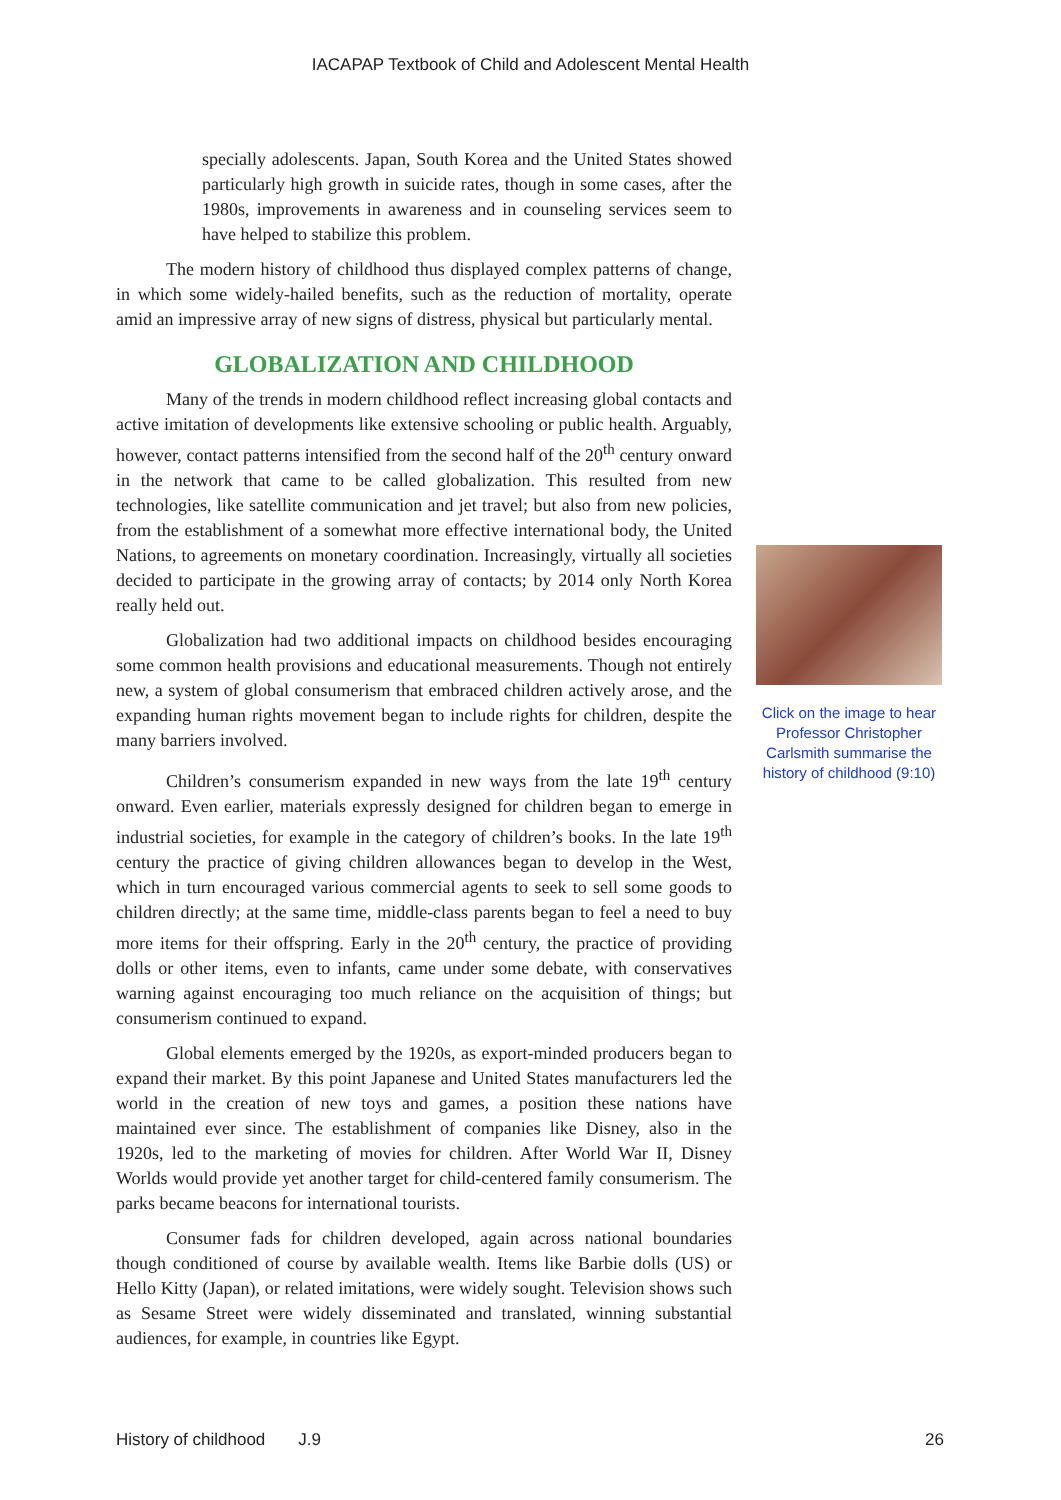IACAPAP Textbook of Child and Adolescent Mental Health
specially adolescents. Japan, South Korea and the United States showed particularly high growth in suicide rates, though in some cases, after the 1980s, improvements in awareness and in counseling services seem to have helped to stabilize this problem.
The modern history of childhood thus displayed complex patterns of change, in which some widely-hailed benefits, such as the reduction of mortality, operate amid an impressive array of new signs of distress, physical but particularly mental.
GLOBALIZATION AND CHILDHOOD
Many of the trends in modern childhood reflect increasing global contacts and active imitation of developments like extensive schooling or public health. Arguably, however, contact patterns intensified from the second half of the 20<sup>th</sup> century onward in the network that came to be called globalization. This resulted from new technologies, like satellite communication and jet travel; but also from new policies, from the establishment of a somewhat more effective international body, the United Nations, to agreements on monetary coordination. Increasingly, virtually all societies decided to participate in the growing array of contacts; by 2014 only North Korea really held out.
Globalization had two additional impacts on childhood besides encouraging some common health provisions and educational measurements. Though not entirely new, a system of global consumerism that embraced children actively arose, and the expanding human rights movement began to include rights for children, despite the many barriers involved.
Children’s consumerism expanded in new ways from the late 19<sup>th</sup> century onward. Even earlier, materials expressly designed for children began to emerge in industrial societies, for example in the category of children’s books. In the late 19<sup>th</sup> century the practice of giving children allowances began to develop in the West, which in turn encouraged various commercial agents to seek to sell some goods to children directly; at the same time, middle-class parents began to feel a need to buy more items for their offspring. Early in the 20<sup>th</sup> century, the practice of providing dolls or other items, even to infants, came under some debate, with conservatives warning against encouraging too much reliance on the acquisition of things; but consumerism continued to expand.
Global elements emerged by the 1920s, as export-minded producers began to expand their market. By this point Japanese and United States manufacturers led the world in the creation of new toys and games, a position these nations have maintained ever since. The establishment of companies like Disney, also in the 1920s, led to the marketing of movies for children. After World War II, Disney Worlds would provide yet another target for child-centered family consumerism. The parks became beacons for international tourists.
Consumer fads for children developed, again across national boundaries though conditioned of course by available wealth. Items like Barbie dolls (US) or Hello Kitty (Japan), or related imitations, were widely sought. Television shows such as Sesame Street were widely disseminated and translated, winning substantial audiences, for example, in countries like Egypt.
Click on the image to hear Professor Christopher Carlsmith summarise the history of childhood (9:10)
History of childhood J.9 26